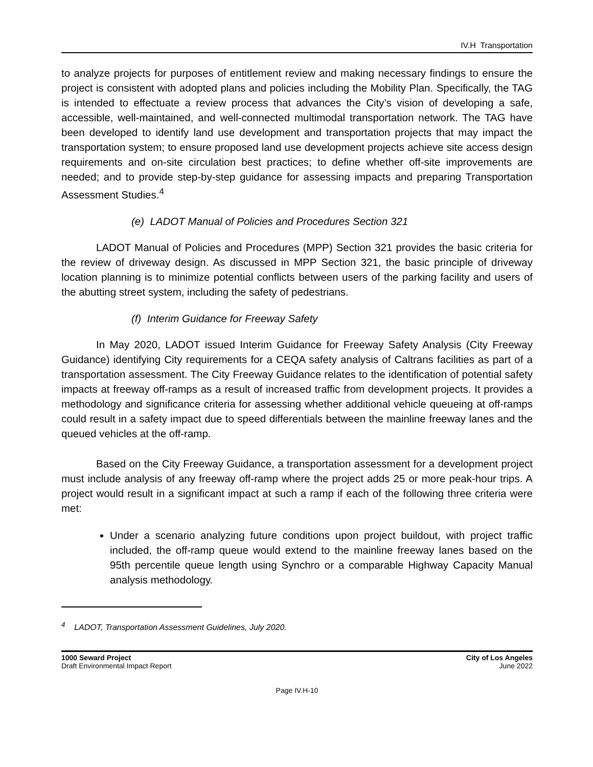IV.H Transportation
to analyze projects for purposes of entitlement review and making necessary findings to ensure the project is consistent with adopted plans and policies including the Mobility Plan. Specifically, the TAG is intended to effectuate a review process that advances the City’s vision of developing a safe, accessible, well-maintained, and well-connected multimodal transportation network. The TAG have been developed to identify land use development and transportation projects that may impact the transportation system; to ensure proposed land use development projects achieve site access design requirements and on-site circulation best practices; to define whether off-site improvements are needed; and to provide step-by-step guidance for assessing impacts and preparing Transportation Assessment Studies.<sup>4</sup>
(e) LADOT Manual of Policies and Procedures Section 321
LADOT Manual of Policies and Procedures (MPP) Section 321 provides the basic criteria for the review of driveway design. As discussed in MPP Section 321, the basic principle of driveway location planning is to minimize potential conflicts between users of the parking facility and users of the abutting street system, including the safety of pedestrians.
(f) Interim Guidance for Freeway Safety
In May 2020, LADOT issued Interim Guidance for Freeway Safety Analysis (City Freeway Guidance) identifying City requirements for a CEQA safety analysis of Caltrans facilities as part of a transportation assessment. The City Freeway Guidance relates to the identification of potential safety impacts at freeway off-ramps as a result of increased traffic from development projects. It provides a methodology and significance criteria for assessing whether additional vehicle queueing at off-ramps could result in a safety impact due to speed differentials between the mainline freeway lanes and the queued vehicles at the off-ramp.
Based on the City Freeway Guidance, a transportation assessment for a development project must include analysis of any freeway off-ramp where the project adds 25 or more peak-hour trips. A project would result in a significant impact at such a ramp if each of the following three criteria were met:
Under a scenario analyzing future conditions upon project buildout, with project traffic included, the off-ramp queue would extend to the mainline freeway lanes based on the 95th percentile queue length using Synchro or a comparable Highway Capacity Manual analysis methodology.
<sup>4</sup> LADOT, Transportation Assessment Guidelines, July 2020.
1000 Seward Project
Draft Environmental Impact Report
City of Los Angeles
June 2022
Page IV.H-10